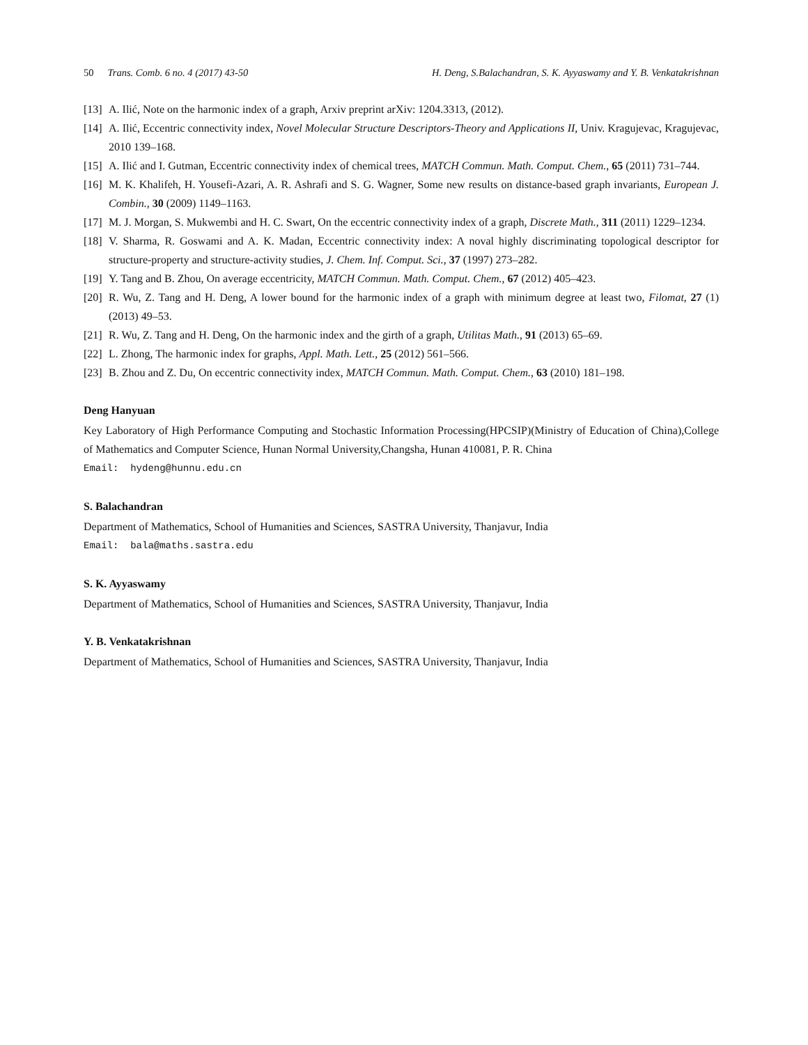50 Trans. Comb. 6 no. 4 (2017) 43-50
H. Deng, S.Balachandran, S. K. Ayyaswamy and Y. B. Venkatakrishnan
[13] A. Ilić, Note on the harmonic index of a graph, Arxiv preprint arXiv: 1204.3313, (2012).
[14] A. Ilić, Eccentric connectivity index, Novel Molecular Structure Descriptors-Theory and Applications II, Univ. Kragujevac, Kragujevac, 2010 139–168.
[15] A. Ilić and I. Gutman, Eccentric connectivity index of chemical trees, MATCH Commun. Math. Comput. Chem., 65 (2011) 731–744.
[16] M. K. Khalifeh, H. Yousefi-Azari, A. R. Ashrafi and S. G. Wagner, Some new results on distance-based graph invariants, European J. Combin., 30 (2009) 1149–1163.
[17] M. J. Morgan, S. Mukwembi and H. C. Swart, On the eccentric connectivity index of a graph, Discrete Math., 311 (2011) 1229–1234.
[18] V. Sharma, R. Goswami and A. K. Madan, Eccentric connectivity index: A noval highly discriminating topological descriptor for structure-property and structure-activity studies, J. Chem. Inf. Comput. Sci., 37 (1997) 273–282.
[19] Y. Tang and B. Zhou, On average eccentricity, MATCH Commun. Math. Comput. Chem., 67 (2012) 405–423.
[20] R. Wu, Z. Tang and H. Deng, A lower bound for the harmonic index of a graph with minimum degree at least two, Filomat, 27 (1) (2013) 49–53.
[21] R. Wu, Z. Tang and H. Deng, On the harmonic index and the girth of a graph, Utilitas Math., 91 (2013) 65–69.
[22] L. Zhong, The harmonic index for graphs, Appl. Math. Lett., 25 (2012) 561–566.
[23] B. Zhou and Z. Du, On eccentric connectivity index, MATCH Commun. Math. Comput. Chem., 63 (2010) 181–198.
Deng Hanyuan
Key Laboratory of High Performance Computing and Stochastic Information Processing(HPCSIP)(Ministry of Education of China),College of Mathematics and Computer Science, Hunan Normal University,Changsha, Hunan 410081, P. R. China
Email: hydeng@hunnu.edu.cn
S. Balachandran
Department of Mathematics, School of Humanities and Sciences, SASTRA University, Thanjavur, India
Email: bala@maths.sastra.edu
S. K. Ayyaswamy
Department of Mathematics, School of Humanities and Sciences, SASTRA University, Thanjavur, India
Y. B. Venkatakrishnan
Department of Mathematics, School of Humanities and Sciences, SASTRA University, Thanjavur, India